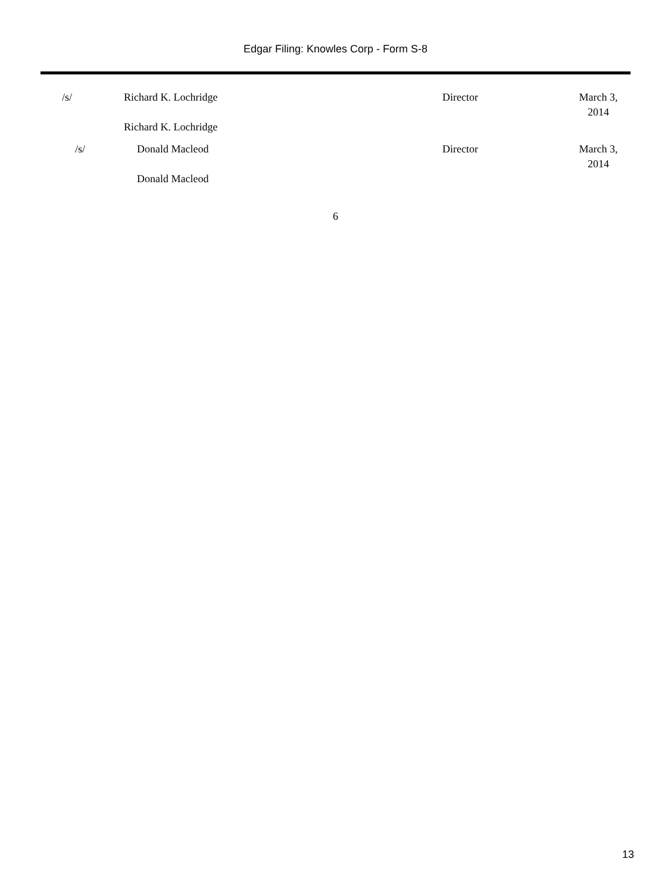Edgar Filing: Knowles Corp - Form S-8
| /s/ | Richard K. Lochridge Richard K. Lochridge | Director | March 3, 2014 |
| /s/ | Donald Macleod Donald Macleod | Director | March 3, 2014 |
6
13